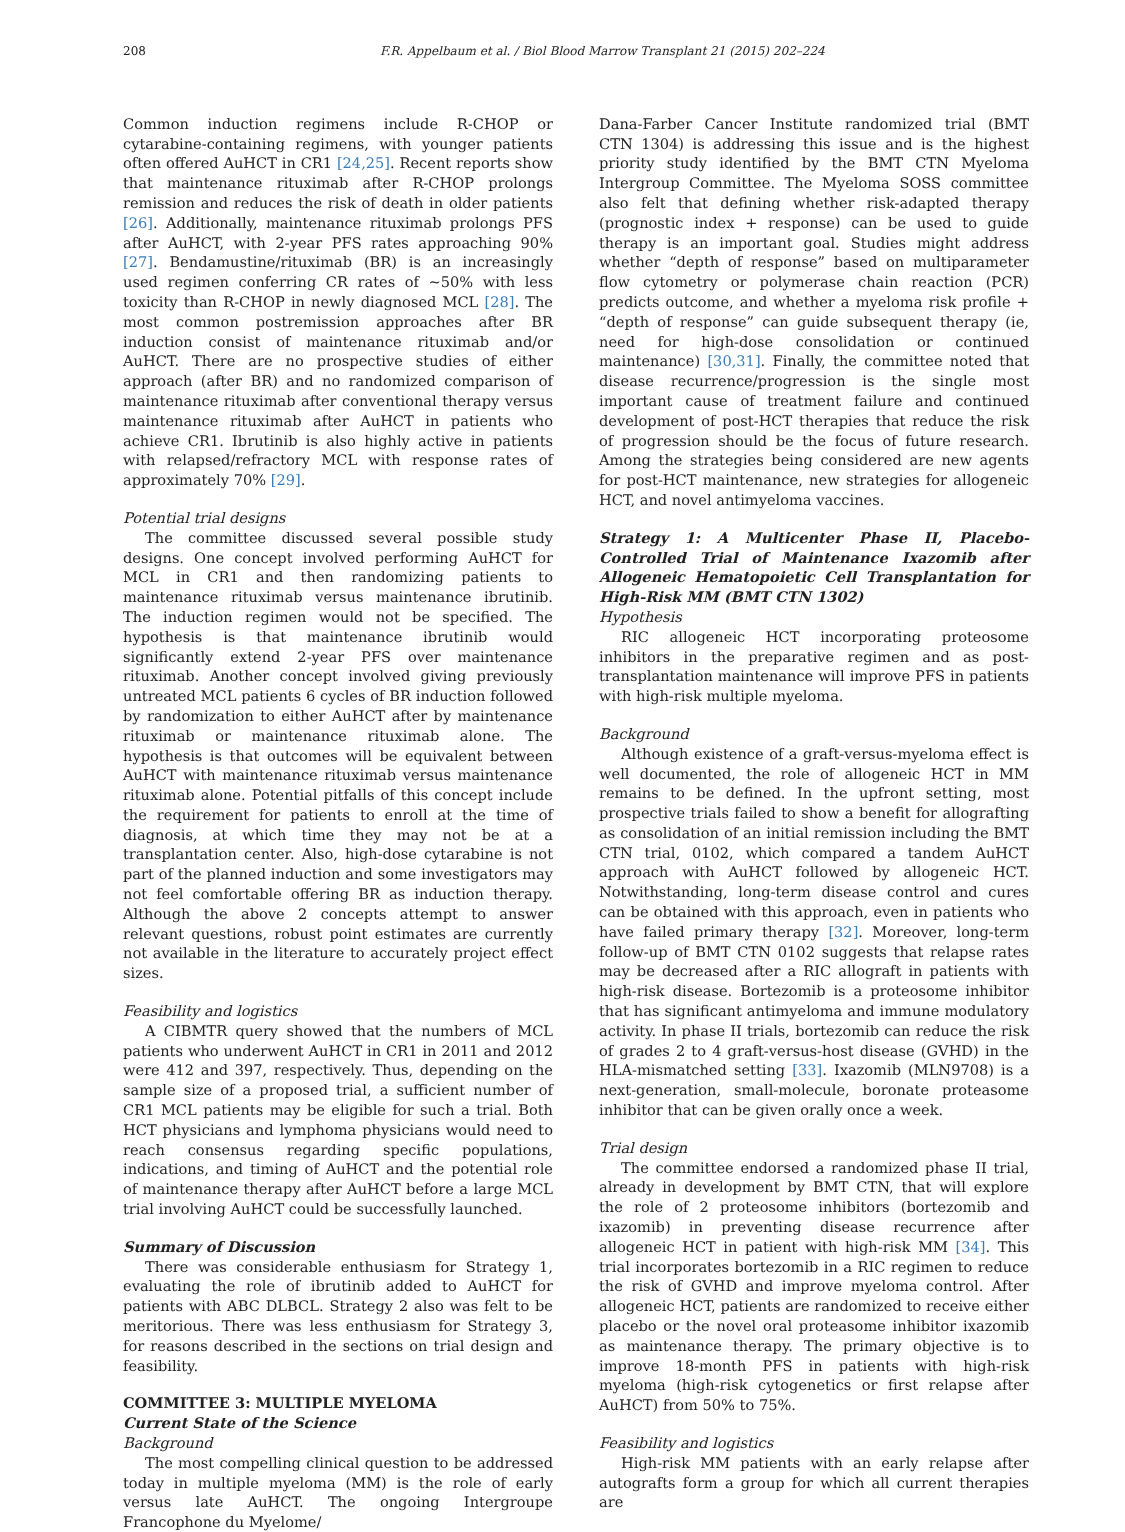208 F.R. Appelbaum et al. / Biol Blood Marrow Transplant 21 (2015) 202–224
Common induction regimens include R-CHOP or cytarabine-containing regimens, with younger patients often offered AuHCT in CR1 [24,25]. Recent reports show that maintenance rituximab after R-CHOP prolongs remission and reduces the risk of death in older patients [26]. Additionally, maintenance rituximab prolongs PFS after AuHCT, with 2-year PFS rates approaching 90% [27]. Bendamustine/rituximab (BR) is an increasingly used regimen conferring CR rates of ∼50% with less toxicity than R-CHOP in newly diagnosed MCL [28]. The most common postremission approaches after BR induction consist of maintenance rituximab and/or AuHCT. There are no prospective studies of either approach (after BR) and no randomized comparison of maintenance rituximab after conventional therapy versus maintenance rituximab after AuHCT in patients who achieve CR1. Ibrutinib is also highly active in patients with relapsed/refractory MCL with response rates of approximately 70% [29].
Potential trial designs
The committee discussed several possible study designs. One concept involved performing AuHCT for MCL in CR1 and then randomizing patients to maintenance rituximab versus maintenance ibrutinib. The induction regimen would not be specified. The hypothesis is that maintenance ibrutinib would significantly extend 2-year PFS over maintenance rituximab. Another concept involved giving previously untreated MCL patients 6 cycles of BR induction followed by randomization to either AuHCT after by maintenance rituximab or maintenance rituximab alone. The hypothesis is that outcomes will be equivalent between AuHCT with maintenance rituximab versus maintenance rituximab alone. Potential pitfalls of this concept include the requirement for patients to enroll at the time of diagnosis, at which time they may not be at a transplantation center. Also, high-dose cytarabine is not part of the planned induction and some investigators may not feel comfortable offering BR as induction therapy. Although the above 2 concepts attempt to answer relevant questions, robust point estimates are currently not available in the literature to accurately project effect sizes.
Feasibility and logistics
A CIBMTR query showed that the numbers of MCL patients who underwent AuHCT in CR1 in 2011 and 2012 were 412 and 397, respectively. Thus, depending on the sample size of a proposed trial, a sufficient number of CR1 MCL patients may be eligible for such a trial. Both HCT physicians and lymphoma physicians would need to reach consensus regarding specific populations, indications, and timing of AuHCT and the potential role of maintenance therapy after AuHCT before a large MCL trial involving AuHCT could be successfully launched.
Summary of Discussion
There was considerable enthusiasm for Strategy 1, evaluating the role of ibrutinib added to AuHCT for patients with ABC DLBCL. Strategy 2 also was felt to be meritorious. There was less enthusiasm for Strategy 3, for reasons described in the sections on trial design and feasibility.
COMMITTEE 3: MULTIPLE MYELOMA
Current State of the Science
Background
The most compelling clinical question to be addressed today in multiple myeloma (MM) is the role of early versus late AuHCT. The ongoing Intergroupe Francophone du Myelome/
Dana-Farber Cancer Institute randomized trial (BMT CTN 1304) is addressing this issue and is the highest priority study identified by the BMT CTN Myeloma Intergroup Committee. The Myeloma SOSS committee also felt that defining whether risk-adapted therapy (prognostic index + response) can be used to guide therapy is an important goal. Studies might address whether “depth of response” based on multiparameter flow cytometry or polymerase chain reaction (PCR) predicts outcome, and whether a myeloma risk profile + “depth of response” can guide subsequent therapy (ie, need for high-dose consolidation or continued maintenance) [30,31]. Finally, the committee noted that disease recurrence/progression is the single most important cause of treatment failure and continued development of post-HCT therapies that reduce the risk of progression should be the focus of future research. Among the strategies being considered are new agents for post-HCT maintenance, new strategies for allogeneic HCT, and novel antimyeloma vaccines.
Strategy 1: A Multicenter Phase II, Placebo-Controlled Trial of Maintenance Ixazomib after Allogeneic Hematopoietic Cell Transplantation for High-Risk MM (BMT CTN 1302)
Hypothesis
RIC allogeneic HCT incorporating proteosome inhibitors in the preparative regimen and as post-transplantation maintenance will improve PFS in patients with high-risk multiple myeloma.
Background
Although existence of a graft-versus-myeloma effect is well documented, the role of allogeneic HCT in MM remains to be defined. In the upfront setting, most prospective trials failed to show a benefit for allografting as consolidation of an initial remission including the BMT CTN trial, 0102, which compared a tandem AuHCT approach with AuHCT followed by allogeneic HCT. Notwithstanding, long-term disease control and cures can be obtained with this approach, even in patients who have failed primary therapy [32]. Moreover, long-term follow-up of BMT CTN 0102 suggests that relapse rates may be decreased after a RIC allograft in patients with high-risk disease. Bortezomib is a proteosome inhibitor that has significant antimyeloma and immune modulatory activity. In phase II trials, bortezomib can reduce the risk of grades 2 to 4 graft-versus-host disease (GVHD) in the HLA-mismatched setting [33]. Ixazomib (MLN9708) is a next-generation, small-molecule, boronate proteasome inhibitor that can be given orally once a week.
Trial design
The committee endorsed a randomized phase II trial, already in development by BMT CTN, that will explore the role of 2 proteosome inhibitors (bortezomib and ixazomib) in preventing disease recurrence after allogeneic HCT in patient with high-risk MM [34]. This trial incorporates bortezomib in a RIC regimen to reduce the risk of GVHD and improve myeloma control. After allogeneic HCT, patients are randomized to receive either placebo or the novel oral proteasome inhibitor ixazomib as maintenance therapy. The primary objective is to improve 18-month PFS in patients with high-risk myeloma (high-risk cytogenetics or first relapse after AuHCT) from 50% to 75%.
Feasibility and logistics
High-risk MM patients with an early relapse after autografts form a group for which all current therapies are